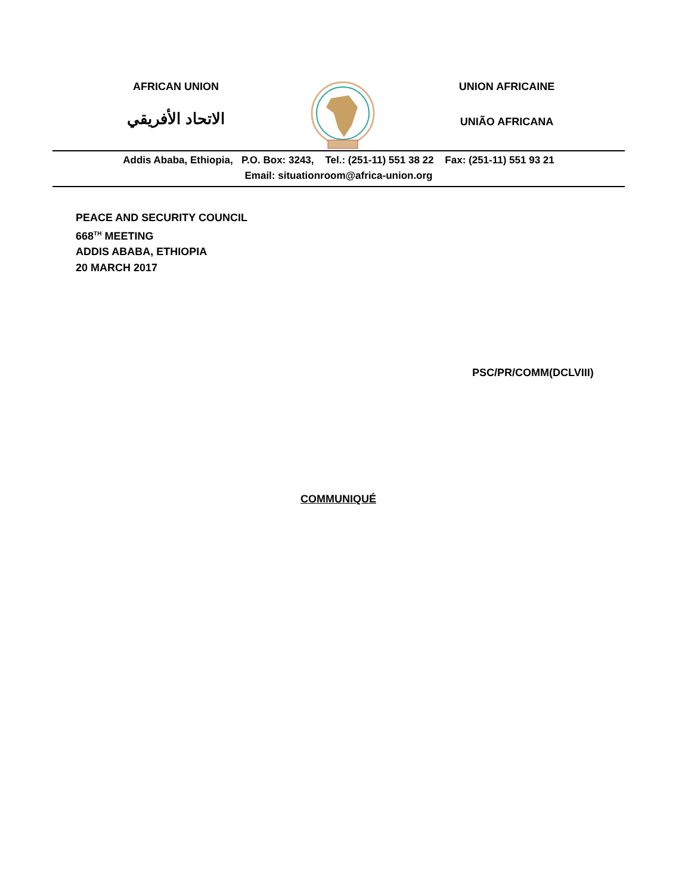AFRICAN UNION
الاتحاد الأفريقي
UNION AFRICAINE
UNIÃO AFRICANA
Addis Ababa, Ethiopia, P.O. Box: 3243, Tel.: (251-11) 551 38 22 Fax: (251-11) 551 93 21
Email: situationroom@africa-union.org
PEACE AND SECURITY COUNCIL
668<sup>TH</sup> MEETING
ADDIS ABABA, ETHIOPIA
20 MARCH 2017
PSC/PR/COMM(DCLVIII)
COMMUNIQUÉ